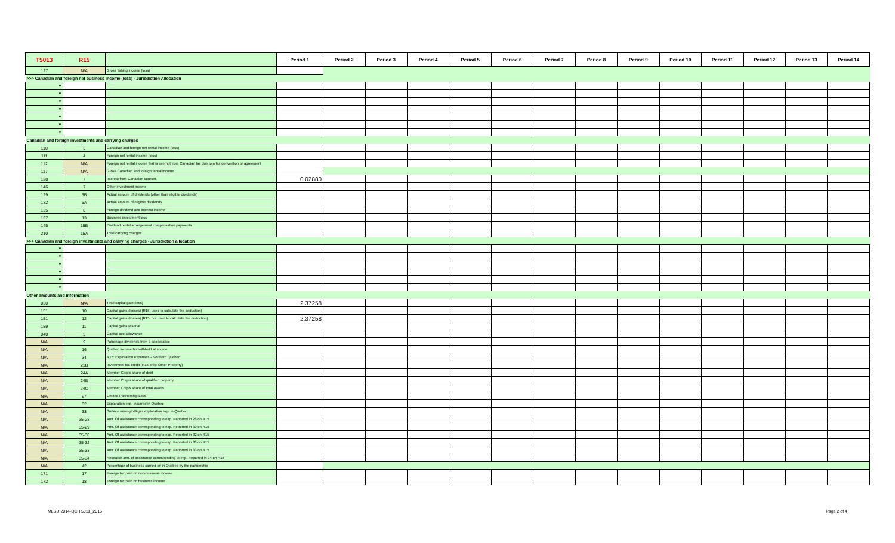| T5013 | R15 | | Period 1 | Period 2 | Period 3 | Period 4 | Period 5 | Period 6 | Period 7 | Period 8 | Period 9 | Period 10 | Period 11 | Period 12 | Period 13 | Period 14 |
| --- | --- | --- | --- | --- | --- | --- | --- | --- | --- | --- | --- | --- | --- | --- | --- | --- |
| 127 | N/A | Gross fishing income (loss) | | | | | | | | | | | | | | |
| >>> Canadian and foreign net business income (loss) - Jurisdiction Allocation | | | | | | | | | | | | | | | | |
| ▼ | | | | | | | | | | | | | | | | |
| ▼ | | | | | | | | | | | | | | | | |
| ▼ | | | | | | | | | | | | | | | | |
| ▼ | | | | | | | | | | | | | | | | |
| ▼ | | | | | | | | | | | | | | | | |
| ▼ | | | | | | | | | | | | | | | | |
| ▼ | | | | | | | | | | | | | | | | |
| Canadian and foreign investments and carrying charges | | | | | | | | | | | | | | | | |
| 110 | 3 | Canadian and foreign net rental income (loss) | | | | | | | | | | | | | | |
| 111 | 4 | Foreign net rental income (loss) | | | | | | | | | | | | | | |
| 112 | N/A | Foreign net rental income that is exempt from Canadian tax due to a tax convention or agreement | | | | | | | | | | | | | | |
| 117 | N/A | Gross Canadian and foreign rental income | | | | | | | | | | | | | | |
| 128 | 7 | Interest from Canadian sources | 0.02880 | | | | | | | | | | | | | |
| 146 | 7 | Other investment income | | | | | | | | | | | | | | |
| 129 | 6B | Actual amount of dividends (other than eligible dividends) | | | | | | | | | | | | | | |
| 132 | 6A | Actual amount of eligible dividends | | | | | | | | | | | | | | |
| 135 | 8 | Foreign dividend and interest income | | | | | | | | | | | | | | |
| 137 | 13 | Business investment loss | | | | | | | | | | | | | | |
| 145 | 15B | Dividend rental arrangement compensation payments | | | | | | | | | | | | | | |
| 210 | 15A | Total carrying charges | | | | | | | | | | | | | | |
| >>> Canadian and foreign investments and carrying charges - Jurisdiction allocation | | | | | | | | | | | | | | | | |
| ▼ | | | | | | | | | | | | | | | | |
| ▼ | | | | | | | | | | | | | | | | |
| ▼ | | | | | | | | | | | | | | | | |
| ▼ | | | | | | | | | | | | | | | | |
| ▼ | | | | | | | | | | | | | | | | |
| ▼ | | | | | | | | | | | | | | | | |
| Other amounts and information | | | | | | | | | | | | | | | | |
| 030 | N/A | Total capital gain (loss) | 2.37258 | | | | | | | | | | | | | |
| 151 | 10 | Capital gains (losses) [R15: used to calculate the deduction] | | | | | | | | | | | | | | |
| 151 | 12 | Capital gains (losses) [R15: not used to calculate the deduction] | 2.37258 | | | | | | | | | | | | | |
| 159 | 11 | Capital gains reserve | | | | | | | | | | | | | | |
| 040 | 5 | Capital cost allowance | | | | | | | | | | | | | | |
| N/A | 9 | Patronage dividends from a cooperative | | | | | | | | | | | | | | |
| N/A | 16 | Quebec income tax withheld at source | | | | | | | | | | | | | | |
| N/A | 34 | R15: Exploration expenses - Northern Quebec | | | | | | | | | | | | | | |
| N/A | 21B | Investment tax credit (R15 only: Other Property) | | | | | | | | | | | | | | |
| N/A | 24A | Member Corp's share of debt | | | | | | | | | | | | | | |
| N/A | 24B | Member Corp's share of qualified property | | | | | | | | | | | | | | |
| N/A | 24C | Member Corp's share of total assets | | | | | | | | | | | | | | |
| N/A | 27 | Limited Partnership Loss | | | | | | | | | | | | | | |
| N/A | 32 | Exploration exp. Incurred in Quebec | | | | | | | | | | | | | | |
| N/A | 33 | Surface mining/oil&gas exploration exp. in Quebec | | | | | | | | | | | | | | |
| N/A | 35-28 | Amt. Of assistance corresponding to exp. Reported in 28 on R15 | | | | | | | | | | | | | | |
| N/A | 35-29 | Amt. Of assistance corresponding to exp. Reported in 30 on R15 | | | | | | | | | | | | | | |
| N/A | 35-30 | Amt. Of assistance corresponding to exp. Reported in 32 on R15 | | | | | | | | | | | | | | |
| N/A | 35-32 | Amt. Of assistance corresponding to exp. Reported in 33 on R15 | | | | | | | | | | | | | | |
| N/A | 35-33 | Amt. Of assistance corresponding to exp. Reported in 33 on R15 | | | | | | | | | | | | | | |
| N/A | 35-34 | Research amt. of assistance corresponding to exp. Reported in 34 on R15 | | | | | | | | | | | | | | |
| N/A | 42 | Percentage of business carried on in Quebec by the partnership | | | | | | | | | | | | | | |
| 171 | 17 | Foreign tax paid on non-business income | | | | | | | | | | | | | | |
| 172 | 18 | Foreign tax paid on business income | | | | | | | | | | | | | | |
MLSD 2014-QC T5013_2015 Page 2 of 4